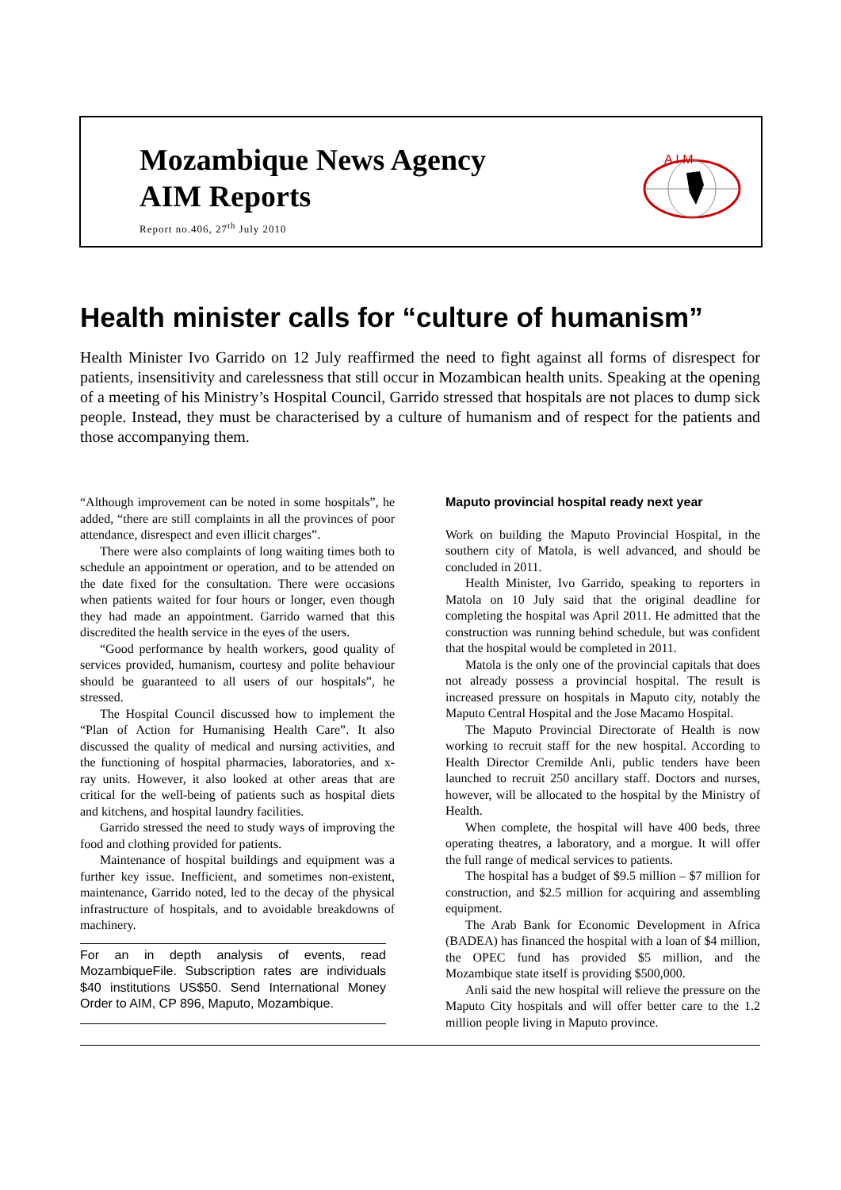Mozambique News Agency
AIM Reports
Report no.406, 27<sup>th</sup> July 2010
A I M
Health minister calls for “culture of humanism”
Health Minister Ivo Garrido on 12 July reaffirmed the need to fight against all forms of disrespect for patients, insensitivity and carelessness that still occur in Mozambican health units. Speaking at the opening of a meeting of his Ministry’s Hospital Council, Garrido stressed that hospitals are not places to dump sick people. Instead, they must be characterised by a culture of humanism and of respect for the patients and those accompanying them.
“Although improvement can be noted in some hospitals”, he added, “there are still complaints in all the provinces of poor attendance, disrespect and even illicit charges”.
There were also complaints of long waiting times both to schedule an appointment or operation, and to be attended on the date fixed for the consultation. There were occasions when patients waited for four hours or longer, even though they had made an appointment. Garrido warned that this discredited the health service in the eyes of the users.
“Good performance by health workers, good quality of services provided, humanism, courtesy and polite behaviour should be guaranteed to all users of our hospitals”, he stressed.
The Hospital Council discussed how to implement the “Plan of Action for Humanising Health Care”. It also discussed the quality of medical and nursing activities, and the functioning of hospital pharmacies, laboratories, and x-ray units. However, it also looked at other areas that are critical for the well-being of patients such as hospital diets and kitchens, and hospital laundry facilities.
Garrido stressed the need to study ways of improving the food and clothing provided for patients.
Maintenance of hospital buildings and equipment was a further key issue. Inefficient, and sometimes non-existent, maintenance, Garrido noted, led to the decay of the physical infrastructure of hospitals, and to avoidable breakdowns of machinery.
For an in depth analysis of events, read MozambiqueFile. Subscription rates are individuals $40 institutions US$50. Send International Money Order to AIM, CP 896, Maputo, Mozambique.
Maputo provincial hospital ready next year
Work on building the Maputo Provincial Hospital, in the southern city of Matola, is well advanced, and should be concluded in 2011.
Health Minister, Ivo Garrido, speaking to reporters in Matola on 10 July said that the original deadline for completing the hospital was April 2011. He admitted that the construction was running behind schedule, but was confident that the hospital would be completed in 2011.
Matola is the only one of the provincial capitals that does not already possess a provincial hospital. The result is increased pressure on hospitals in Maputo city, notably the Maputo Central Hospital and the Jose Macamo Hospital.
The Maputo Provincial Directorate of Health is now working to recruit staff for the new hospital. According to Health Director Cremilde Anli, public tenders have been launched to recruit 250 ancillary staff. Doctors and nurses, however, will be allocated to the hospital by the Ministry of Health.
When complete, the hospital will have 400 beds, three operating theatres, a laboratory, and a morgue. It will offer the full range of medical services to patients.
The hospital has a budget of $9.5 million – $7 million for construction, and $2.5 million for acquiring and assembling equipment.
The Arab Bank for Economic Development in Africa (BADEA) has financed the hospital with a loan of $4 million, the OPEC fund has provided $5 million, and the Mozambique state itself is providing $500,000.
Anli said the new hospital will relieve the pressure on the Maputo City hospitals and will offer better care to the 1.2 million people living in Maputo province.